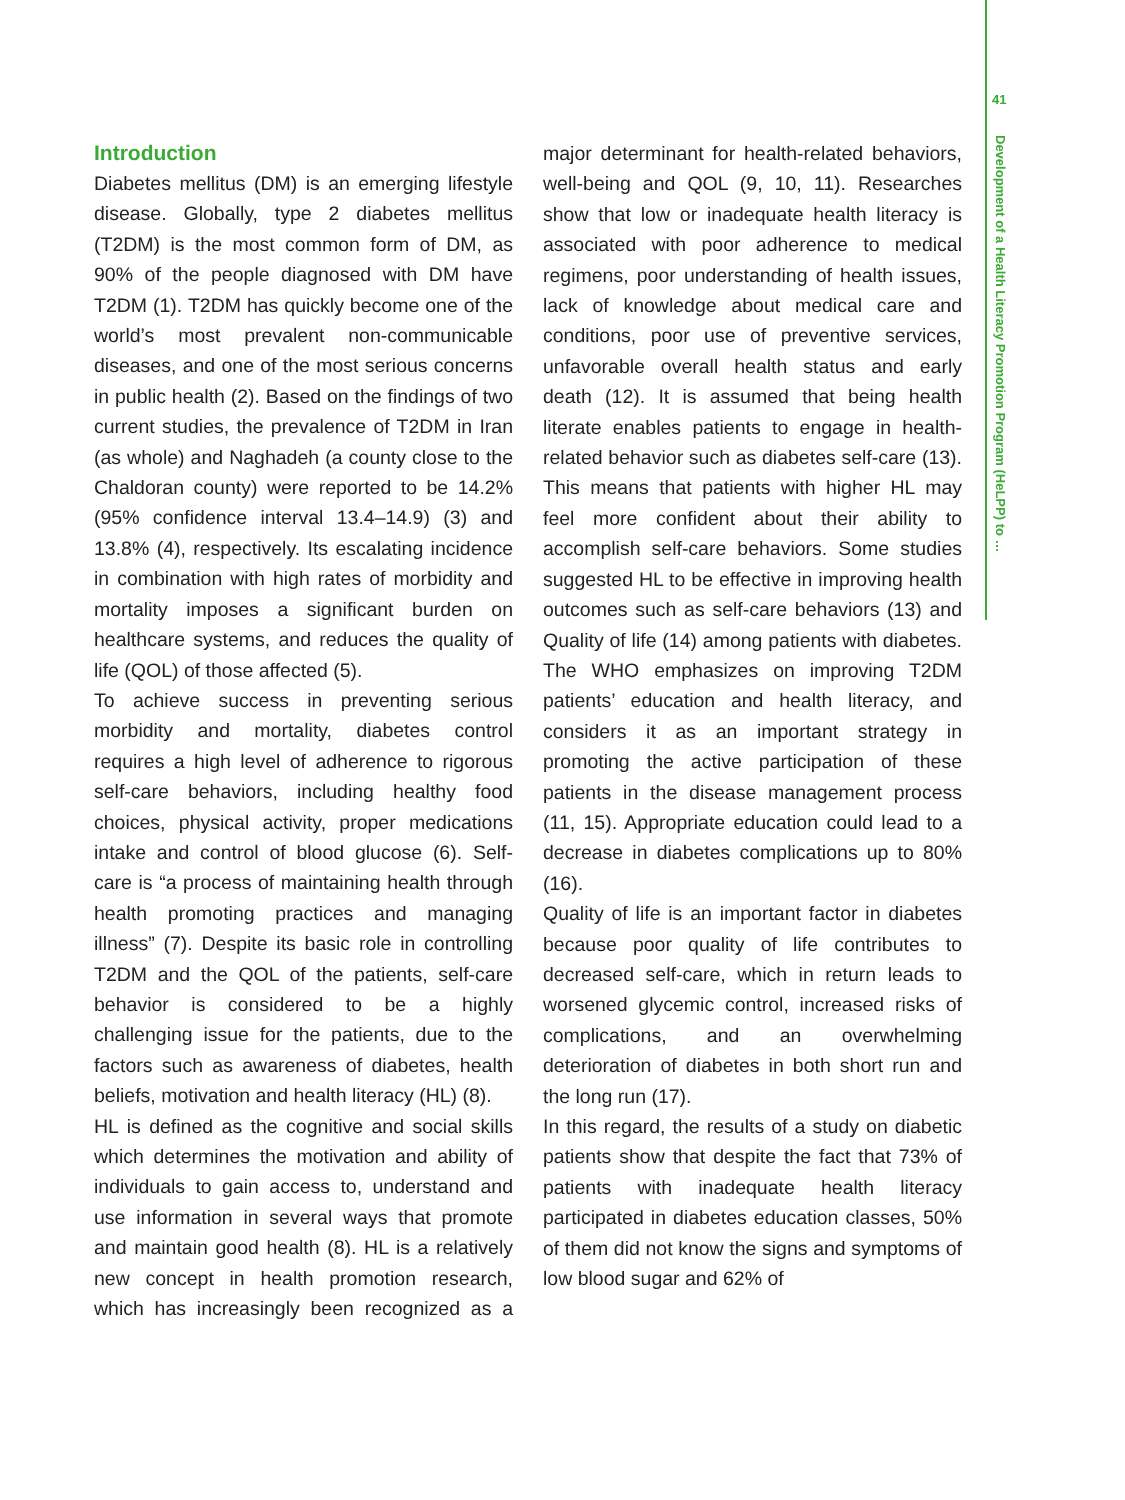41
Development of a Health Literacy Promotion Program (HeLPP) to …
Introduction
Diabetes mellitus (DM) is an emerging lifestyle disease. Globally, type 2 diabetes mellitus (T2DM) is the most common form of DM, as 90% of the people diagnosed with DM have T2DM (1). T2DM has quickly become one of the world’s most prevalent non-communicable diseases, and one of the most serious concerns in public health (2). Based on the findings of two current studies, the prevalence of T2DM in Iran (as whole) and Naghadeh (a county close to the Chaldoran county) were reported to be 14.2% (95% confidence interval 13.4–14.9) (3) and 13.8% (4), respectively. Its escalating incidence in combination with high rates of morbidity and mortality imposes a significant burden on healthcare systems, and reduces the quality of life (QOL) of those affected (5).
To achieve success in preventing serious morbidity and mortality, diabetes control requires a high level of adherence to rigorous self-care behaviors, including healthy food choices, physical activity, proper medications intake and control of blood glucose (6). Self-care is “a process of maintaining health through health promoting practices and managing illness” (7). Despite its basic role in controlling T2DM and the QOL of the patients, self-care behavior is considered to be a highly challenging issue for the patients, due to the factors such as awareness of diabetes, health beliefs, motivation and health literacy (HL) (8).
HL is defined as the cognitive and social skills which determines the motivation and ability of individuals to gain access to, understand and use information in several ways that promote and maintain good health (8). HL is a relatively new concept in health promotion research, which has increasingly been recognized as a major determinant for health-related behaviors, well-being and QOL (9, 10, 11). Researches show that low or inadequate health literacy is associated with poor adherence to medical regimens, poor understanding of health issues, lack of knowledge about medical care and conditions, poor use of preventive services, unfavorable overall health status and early death (12). It is assumed that being health literate enables patients to engage in health-related behavior such as diabetes self-care (13). This means that patients with higher HL may feel more confident about their ability to accomplish self-care behaviors. Some studies suggested HL to be effective in improving health outcomes such as self-care behaviors (13) and Quality of life (14) among patients with diabetes. The WHO emphasizes on improving T2DM patients’ education and health literacy, and considers it as an important strategy in promoting the active participation of these patients in the disease management process (11, 15). Appropriate education could lead to a decrease in diabetes complications up to 80% (16).
Quality of life is an important factor in diabetes because poor quality of life contributes to decreased self-care, which in return leads to worsened glycemic control, increased risks of complications, and an overwhelming deterioration of diabetes in both short run and the long run (17).
In this regard, the results of a study on diabetic patients show that despite the fact that 73% of patients with inadequate health literacy participated in diabetes education classes, 50% of them did not know the signs and symptoms of low blood sugar and 62% of